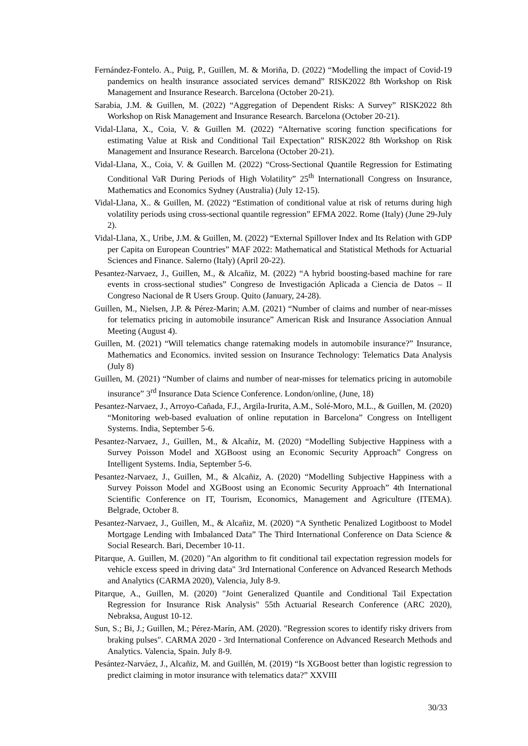Fernández-Fontelo. A., Puig, P., Guillen, M. & Moriña, D. (2022) “Modelling the impact of Covid-19 pandemics on health insurance associated services demand” RISK2022 8th Workshop on Risk Management and Insurance Research. Barcelona (October 20-21).
Sarabia, J.M. & Guillen, M. (2022) “Aggregation of Dependent Risks: A Survey” RISK2022 8th Workshop on Risk Management and Insurance Research. Barcelona (October 20-21).
Vidal-Llana, X., Coia, V. & Guillen M. (2022) “Alternative scoring function specifications for estimating Value at Risk and Conditional Tail Expectation” RISK2022 8th Workshop on Risk Management and Insurance Research. Barcelona (October 20-21).
Vidal-Llana, X., Coia, V. & Guillen M. (2022) “Cross-Sectional Quantile Regression for Estimating Conditional VaR During Periods of High Volatility” 25<sup>th</sup> Internationall Congress on Insurance, Mathematics and Economics Sydney (Australia) (July 12-15).
Vidal-Llana, X.. & Guillen, M. (2022) “Estimation of conditional value at risk of returns during high volatility periods using cross-sectional quantile regression” EFMA 2022. Rome (Italy) (June 29-July 2).
Vidal-Llana, X., Uribe, J.M. & Guillen, M. (2022) “External Spillover Index and Its Relation with GDP per Capita on European Countries” MAF 2022: Mathematical and Statistical Methods for Actuarial Sciences and Finance. Salerno (Italy) (April 20-22).
Pesantez-Narvaez, J., Guillen, M., & Alcañiz, M. (2022) “A hybrid boosting-based machine for rare events in cross-sectional studies” Congreso de Investigación Aplicada a Ciencia de Datos – II Congreso Nacional de R Users Group. Quito (January, 24-28).
Guillen, M., Nielsen, J.P. & Pérez-Marin; A.M. (2021) “Number of claims and number of near-misses for telematics pricing in automobile insurance” American Risk and Insurance Association Annual Meeting (August 4).
Guillen, M. (2021) “Will telematics change ratemaking models in automobile insurance?” Insurance, Mathematics and Economics. invited session on Insurance Technology: Telematics Data Analysis (July 8)
Guillen, M. (2021) “Number of claims and number of near-misses for telematics pricing in automobile insurance” 3<sup>rd</sup> Insurance Data Science Conference. London/online, (June, 18)
Pesantez-Narvaez, J., Arroyo-Cañada, F.J., Argila-Irurita, A.M., Solé-Moro, M.L., & Guillen, M. (2020) “Monitoring web-based evaluation of online reputation in Barcelona” Congress on Intelligent Systems. India, September 5-6.
Pesantez-Narvaez, J., Guillen, M., & Alcañiz, M. (2020) “Modelling Subjective Happiness with a Survey Poisson Model and XGBoost using an Economic Security Approach” Congress on Intelligent Systems. India, September 5-6.
Pesantez-Narvaez, J., Guillen, M., & Alcañiz, A. (2020) “Modelling Subjective Happiness with a Survey Poisson Model and XGBoost using an Economic Security Approach” 4th International Scientific Conference on IT, Tourism, Economics, Management and Agriculture (ITEMA). Belgrade, October 8.
Pesantez-Narvaez, J., Guillen, M., & Alcañiz, M. (2020) “A Synthetic Penalized Logitboost to Model Mortgage Lending with Imbalanced Data” The Third International Conference on Data Science & Social Research. Bari, December 10-11.
Pitarque, A. Guillen, M. (2020) "An algorithm to fit conditional tail expectation regression models for vehicle excess speed in driving data" 3rd International Conference on Advanced Research Methods and Analytics (CARMA 2020), Valencia, July 8-9.
Pitarque, A., Guillen, M. (2020) "Joint Generalized Quantile and Conditional Tail Expectation Regression for Insurance Risk Analysis" 55th Actuarial Research Conference (ARC 2020), Nebraksa, August 10-12.
Sun, S.; Bi, J.; Guillen, M.; Pérez-Marín, AM. (2020). "Regression scores to identify risky drivers from braking pulses". CARMA 2020 - 3rd International Conference on Advanced Research Methods and Analytics. Valencia, Spain. July 8-9.
Pesántez-Narváez, J., Alcañiz, M. and Guillén, M. (2019) “Is XGBoost better than logistic regression to predict claiming in motor insurance with telematics data?” XXVIII
30/33